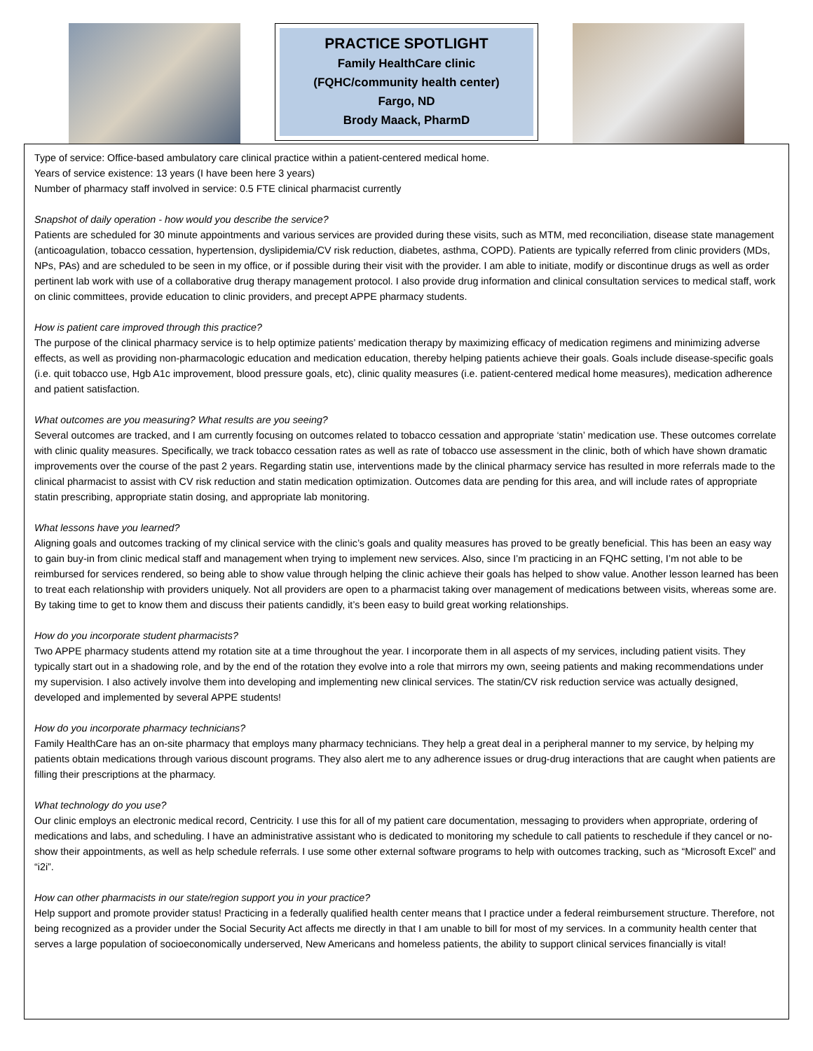PRACTICE SPOTLIGHT
Family HealthCare clinic
(FQHC/community health center)
Fargo, ND
Brody Maack, PharmD
Type of service: Office-based ambulatory care clinical practice within a patient-centered medical home.
Years of service existence: 13 years (I have been here 3 years)
Number of pharmacy staff involved in service: 0.5 FTE clinical pharmacist currently
Snapshot of daily operation - how would you describe the service?
Patients are scheduled for 30 minute appointments and various services are provided during these visits, such as MTM, med reconciliation, disease state management (anticoagulation, tobacco cessation, hypertension, dyslipidemia/CV risk reduction, diabetes, asthma, COPD). Patients are typically referred from clinic providers (MDs, NPs, PAs) and are scheduled to be seen in my office, or if possible during their visit with the provider. I am able to initiate, modify or discontinue drugs as well as order pertinent lab work with use of a collaborative drug therapy management protocol. I also provide drug information and clinical consultation services to medical staff, work on clinic committees, provide education to clinic providers, and precept APPE pharmacy students.
How is patient care improved through this practice?
The purpose of the clinical pharmacy service is to help optimize patients’ medication therapy by maximizing efficacy of medication regimens and minimizing adverse effects, as well as providing non-pharmacologic education and medication education, thereby helping patients achieve their goals. Goals include disease-specific goals (i.e. quit tobacco use, Hgb A1c improvement, blood pressure goals, etc), clinic quality measures (i.e. patient-centered medical home measures), medication adherence and patient satisfaction.
What outcomes are you measuring? What results are you seeing?
Several outcomes are tracked, and I am currently focusing on outcomes related to tobacco cessation and appropriate ‘statin’ medication use. These outcomes correlate with clinic quality measures. Specifically, we track tobacco cessation rates as well as rate of tobacco use assessment in the clinic, both of which have shown dramatic improvements over the course of the past 2 years. Regarding statin use, interventions made by the clinical pharmacy service has resulted in more referrals made to the clinical pharmacist to assist with CV risk reduction and statin medication optimization. Outcomes data are pending for this area, and will include rates of appropriate statin prescribing, appropriate statin dosing, and appropriate lab monitoring.
What lessons have you learned?
Aligning goals and outcomes tracking of my clinical service with the clinic’s goals and quality measures has proved to be greatly beneficial. This has been an easy way to gain buy-in from clinic medical staff and management when trying to implement new services. Also, since I’m practicing in an FQHC setting, I’m not able to be reimbursed for services rendered, so being able to show value through helping the clinic achieve their goals has helped to show value. Another lesson learned has been to treat each relationship with providers uniquely. Not all providers are open to a pharmacist taking over management of medications between visits, whereas some are. By taking time to get to know them and discuss their patients candidly, it’s been easy to build great working relationships.
How do you incorporate student pharmacists?
Two APPE pharmacy students attend my rotation site at a time throughout the year. I incorporate them in all aspects of my services, including patient visits. They typically start out in a shadowing role, and by the end of the rotation they evolve into a role that mirrors my own, seeing patients and making recommendations under my supervision. I also actively involve them into developing and implementing new clinical services. The statin/CV risk reduction service was actually designed, developed and implemented by several APPE students!
How do you incorporate pharmacy technicians?
Family HealthCare has an on-site pharmacy that employs many pharmacy technicians. They help a great deal in a peripheral manner to my service, by helping my patients obtain medications through various discount programs. They also alert me to any adherence issues or drug-drug interactions that are caught when patients are filling their prescriptions at the pharmacy.
What technology do you use?
Our clinic employs an electronic medical record, Centricity. I use this for all of my patient care documentation, messaging to providers when appropriate, ordering of medications and labs, and scheduling. I have an administrative assistant who is dedicated to monitoring my schedule to call patients to reschedule if they cancel or no-show their appointments, as well as help schedule referrals. I use some other external software programs to help with outcomes tracking, such as “Microsoft Excel” and “i2i”.
How can other pharmacists in our state/region support you in your practice?
Help support and promote provider status! Practicing in a federally qualified health center means that I practice under a federal reimbursement structure. Therefore, not being recognized as a provider under the Social Security Act affects me directly in that I am unable to bill for most of my services. In a community health center that serves a large population of socioeconomically underserved, New Americans and homeless patients, the ability to support clinical services financially is vital!